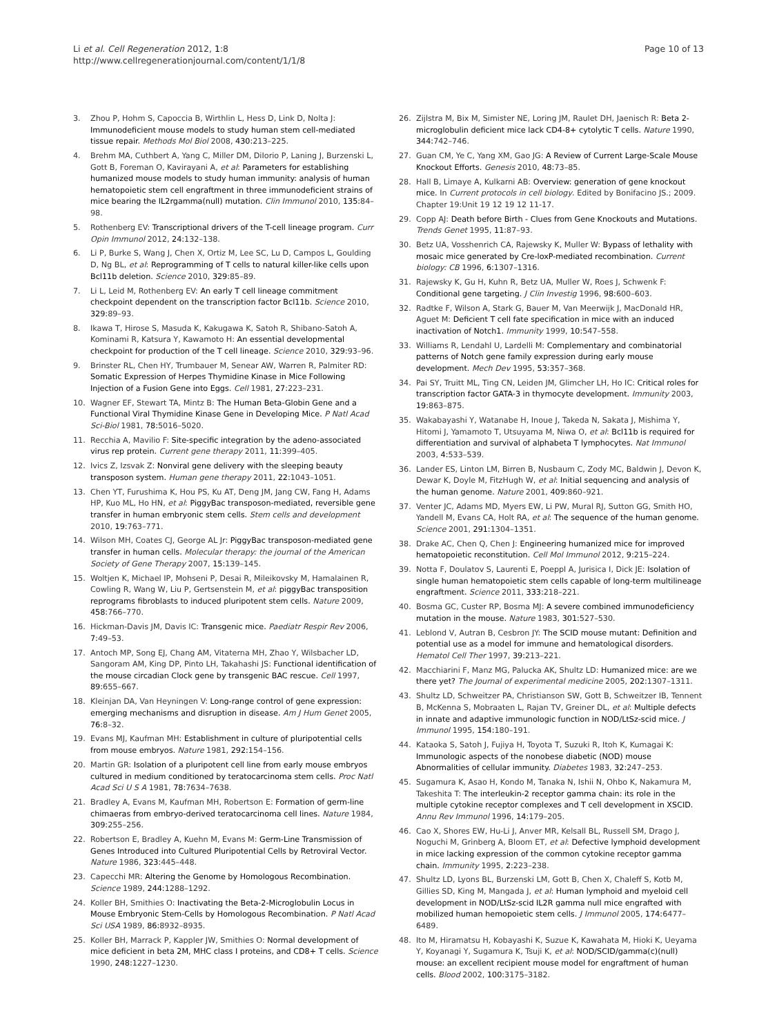Li et al. Cell Regeneration 2012, 1:8
http://www.cellregenerationjournal.com/content/1/1/8
Page 10 of 13
3. Zhou P, Hohm S, Capoccia B, Wirthlin L, Hess D, Link D, Nolta J: Immunodeficient mouse models to study human stem cell-mediated tissue repair. Methods Mol Biol 2008, 430: 213–225.
4. Brehm MA, Cuthbert A, Yang C, Miller DM, DiIorio P, Laning J, Burzenski L, Gott B, Foreman O, Kavirayani A, et al: Parameters for establishing humanized mouse models to study human immunity: analysis of human hematopoietic stem cell engraftment in three immunodeficient strains of mice bearing the IL2rgamma(null) mutation. Clin Immunol 2010, 135: 84–98.
5. Rothenberg EV: Transcriptional drivers of the T-cell lineage program. Curr Opin Immunol 2012, 24: 132–138.
6. Li P, Burke S, Wang J, Chen X, Ortiz M, Lee SC, Lu D, Campos L, Goulding D, Ng BL, et al: Reprogramming of T cells to natural killer-like cells upon Bcl11b deletion. Science 2010, 329: 85–89.
7. Li L, Leid M, Rothenberg EV: An early T cell lineage commitment checkpoint dependent on the transcription factor Bcl11b. Science 2010, 329: 89–93.
8. Ikawa T, Hirose S, Masuda K, Kakugawa K, Satoh R, Shibano-Satoh A, Kominami R, Katsura Y, Kawamoto H: An essential developmental checkpoint for production of the T cell lineage. Science 2010, 329: 93–96.
9. Brinster RL, Chen HY, Trumbauer M, Senear AW, Warren R, Palmiter RD: Somatic Expression of Herpes Thymidine Kinase in Mice Following Injection of a Fusion Gene into Eggs. Cell 1981, 27: 223–231.
10. Wagner EF, Stewart TA, Mintz B: The Human Beta-Globin Gene and a Functional Viral Thymidine Kinase Gene in Developing Mice. P Natl Acad Sci-Biol 1981, 78: 5016–5020.
11. Recchia A, Mavilio F: Site-specific integration by the adeno-associated virus rep protein. Current gene therapy 2011, 11: 399–405.
12. Ivics Z, Izsvak Z: Nonviral gene delivery with the sleeping beauty transposon system. Human gene therapy 2011, 22: 1043–1051.
13. Chen YT, Furushima K, Hou PS, Ku AT, Deng JM, Jang CW, Fang H, Adams HP, Kuo ML, Ho HN, et al: PiggyBac transposon-mediated, reversible gene transfer in human embryonic stem cells. Stem cells and development 2010, 19: 763–771.
14. Wilson MH, Coates CJ, George AL Jr: PiggyBac transposon-mediated gene transfer in human cells. Molecular therapy: the journal of the American Society of Gene Therapy 2007, 15: 139–145.
15. Woltjen K, Michael IP, Mohseni P, Desai R, Mileikovsky M, Hamalainen R, Cowling R, Wang W, Liu P, Gertsenstein M, et al: piggyBac transposition reprograms fibroblasts to induced pluripotent stem cells. Nature 2009, 458: 766–770.
16. Hickman-Davis JM, Davis IC: Transgenic mice. Paediatr Respir Rev 2006, 7: 49–53.
17. Antoch MP, Song EJ, Chang AM, Vitaterna MH, Zhao Y, Wilsbacher LD, Sangoram AM, King DP, Pinto LH, Takahashi JS: Functional identification of the mouse circadian Clock gene by transgenic BAC rescue. Cell 1997, 89: 655–667.
18. Kleinjan DA, Van Heyningen V: Long-range control of gene expression: emerging mechanisms and disruption in disease. Am J Hum Genet 2005, 76: 8–32.
19. Evans MJ, Kaufman MH: Establishment in culture of pluripotential cells from mouse embryos. Nature 1981, 292: 154–156.
20. Martin GR: Isolation of a pluripotent cell line from early mouse embryos cultured in medium conditioned by teratocarcinoma stem cells. Proc Natl Acad Sci U S A 1981, 78: 7634–7638.
21. Bradley A, Evans M, Kaufman MH, Robertson E: Formation of germ-line chimaeras from embryo-derived teratocarcinoma cell lines. Nature 1984, 309: 255–256.
22. Robertson E, Bradley A, Kuehn M, Evans M: Germ-Line Transmission of Genes Introduced into Cultured Pluripotential Cells by Retroviral Vector. Nature 1986, 323: 445–448.
23. Capecchi MR: Altering the Genome by Homologous Recombination. Science 1989, 244: 1288–1292.
24. Koller BH, Smithies O: Inactivating the Beta-2-Microglobulin Locus in Mouse Embryonic Stem-Cells by Homologous Recombination. P Natl Acad Sci USA 1989, 86: 8932–8935.
25. Koller BH, Marrack P, Kappler JW, Smithies O: Normal development of mice deficient in beta 2M, MHC class I proteins, and CD8+ T cells. Science 1990, 248: 1227–1230.
26. Zijlstra M, Bix M, Simister NE, Loring JM, Raulet DH, Jaenisch R: Beta 2-microglobulin deficient mice lack CD4-8+ cytolytic T cells. Nature 1990, 344: 742–746.
27. Guan CM, Ye C, Yang XM, Gao JG: A Review of Current Large-Scale Mouse Knockout Efforts. Genesis 2010, 48: 73–85.
28. Hall B, Limaye A, Kulkarni AB: Overview: generation of gene knockout mice. In Current protocols in cell biology. Edited by Bonifacino JS.; 2009. Chapter 19:Unit 19 12 19 12 11-17.
29. Copp AJ: Death before Birth - Clues from Gene Knockouts and Mutations. Trends Genet 1995, 11: 87–93.
30. Betz UA, Vosshenrich CA, Rajewsky K, Muller W: Bypass of lethality with mosaic mice generated by Cre-loxP-mediated recombination. Current biology: CB 1996, 6: 1307–1316.
31. Rajewsky K, Gu H, Kuhn R, Betz UA, Muller W, Roes J, Schwenk F: Conditional gene targeting. J Clin Investig 1996, 98: 600–603.
32. Radtke F, Wilson A, Stark G, Bauer M, Van Meerwijk J, MacDonald HR, Aguet M: Deficient T cell fate specification in mice with an induced inactivation of Notch1. Immunity 1999, 10: 547–558.
33. Williams R, Lendahl U, Lardelli M: Complementary and combinatorial patterns of Notch gene family expression during early mouse development. Mech Dev 1995, 53: 357–368.
34. Pai SY, Truitt ML, Ting CN, Leiden JM, Glimcher LH, Ho IC: Critical roles for transcription factor GATA-3 in thymocyte development. Immunity 2003, 19: 863–875.
35. Wakabayashi Y, Watanabe H, Inoue J, Takeda N, Sakata J, Mishima Y, Hitomi J, Yamamoto T, Utsuyama M, Niwa O, et al: Bcl11b is required for differentiation and survival of alphabeta T lymphocytes. Nat Immunol 2003, 4: 533–539.
36. Lander ES, Linton LM, Birren B, Nusbaum C, Zody MC, Baldwin J, Devon K, Dewar K, Doyle M, FitzHugh W, et al: Initial sequencing and analysis of the human genome. Nature 2001, 409: 860–921.
37. Venter JC, Adams MD, Myers EW, Li PW, Mural RJ, Sutton GG, Smith HO, Yandell M, Evans CA, Holt RA, et al: The sequence of the human genome. Science 2001, 291: 1304–1351.
38. Drake AC, Chen Q, Chen J: Engineering humanized mice for improved hematopoietic reconstitution. Cell Mol Immunol 2012, 9: 215–224.
39. Notta F, Doulatov S, Laurenti E, Poeppl A, Jurisica I, Dick JE: Isolation of single human hematopoietic stem cells capable of long-term multilineage engraftment. Science 2011, 333: 218–221.
40. Bosma GC, Custer RP, Bosma MJ: A severe combined immunodeficiency mutation in the mouse. Nature 1983, 301: 527–530.
41. Leblond V, Autran B, Cesbron JY: The SCID mouse mutant: Definition and potential use as a model for immune and hematological disorders. Hematol Cell Ther 1997, 39: 213–221.
42. Macchiarini F, Manz MG, Palucka AK, Shultz LD: Humanized mice: are we there yet? The Journal of experimental medicine 2005, 202: 1307–1311.
43. Shultz LD, Schweitzer PA, Christianson SW, Gott B, Schweitzer IB, Tennent B, McKenna S, Mobraaten L, Rajan TV, Greiner DL, et al: Multiple defects in innate and adaptive immunologic function in NOD/LtSz-scid mice. J Immunol 1995, 154: 180–191.
44. Kataoka S, Satoh J, Fujiya H, Toyota T, Suzuki R, Itoh K, Kumagai K: Immunologic aspects of the nonobese diabetic (NOD) mouse Abnormalities of cellular immunity. Diabetes 1983, 32: 247–253.
45. Sugamura K, Asao H, Kondo M, Tanaka N, Ishii N, Ohbo K, Nakamura M, Takeshita T: The interleukin-2 receptor gamma chain: its role in the multiple cytokine receptor complexes and T cell development in XSCID. Annu Rev Immunol 1996, 14: 179–205.
46. Cao X, Shores EW, Hu-Li J, Anver MR, Kelsall BL, Russell SM, Drago J, Noguchi M, Grinberg A, Bloom ET, et al: Defective lymphoid development in mice lacking expression of the common cytokine receptor gamma chain. Immunity 1995, 2: 223–238.
47. Shultz LD, Lyons BL, Burzenski LM, Gott B, Chen X, Chaleff S, Kotb M, Gillies SD, King M, Mangada J, et al: Human lymphoid and myeloid cell development in NOD/LtSz-scid IL2R gamma null mice engrafted with mobilized human hemopoietic stem cells. J Immunol 2005, 174: 6477–6489.
48. Ito M, Hiramatsu H, Kobayashi K, Suzue K, Kawahata M, Hioki K, Ueyama Y, Koyanagi Y, Sugamura K, Tsuji K, et al: NOD/SCID/gamma(c)(null) mouse: an excellent recipient mouse model for engraftment of human cells. Blood 2002, 100: 3175–3182.